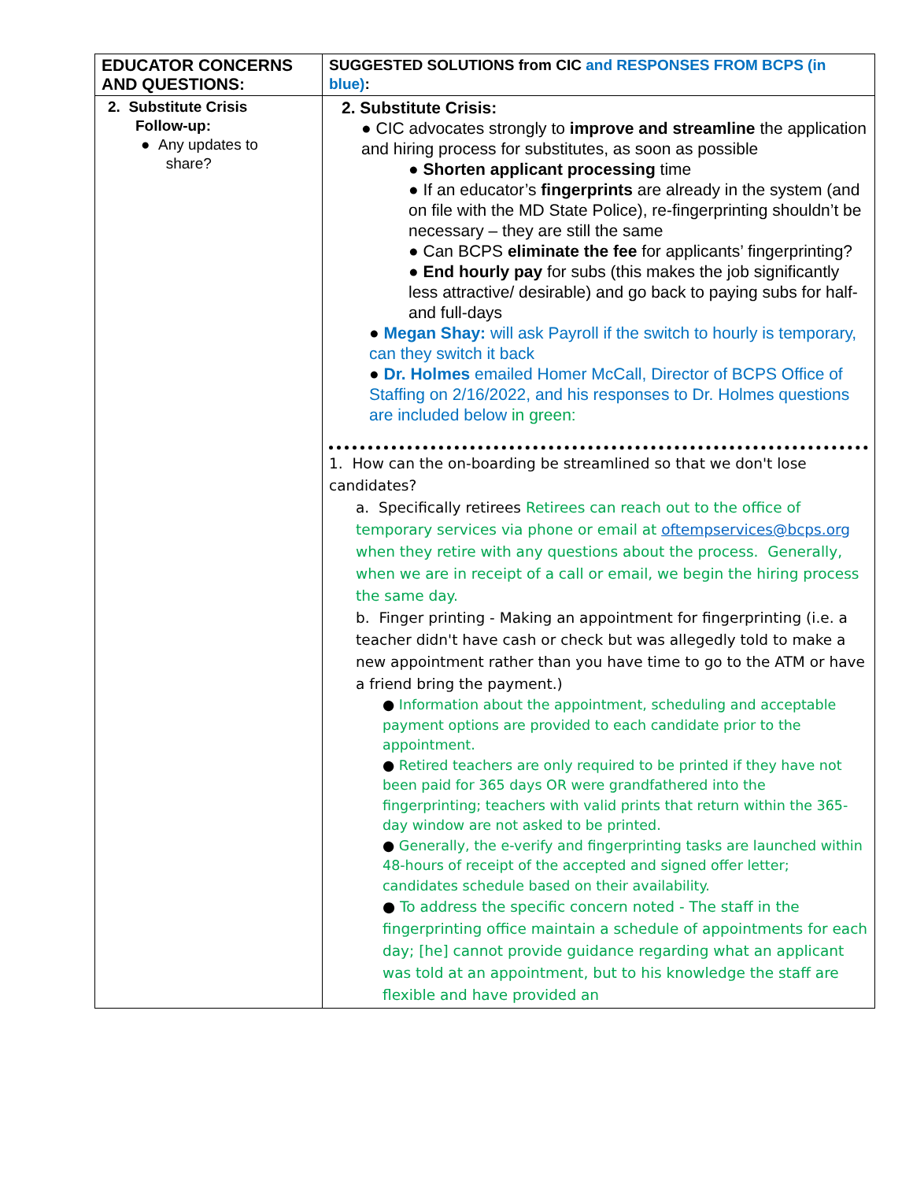| EDUCATOR CONCERNS AND QUESTIONS: | SUGGESTED SOLUTIONS from CIC and RESPONSES FROM BCPS (in blue) : |
| --- | --- |
| 2. Substitute Crisis Follow-up: ● Any updates to share? | 2. Substitute Crisis: ● CIC advocates strongly to improve and streamline the application and hiring process for substitutes, as soon as possible ● Shorten applicant processing time ● If an educator’s fingerprints are already in the system (and on file with the MD State Police), re-fingerprinting shouldn’t be necessary – they are still the same ● Can BCPS eliminate the fee for applicants’ fingerprinting? ● End hourly pay for subs (this makes the job significantly less attractive/ desirable) and go back to paying subs for half- and full-days ● Megan Shay: will ask Payroll if the switch to hourly is temporary, can they switch it back ● Dr. Holmes emailed Homer McCall, Director of BCPS Office of Staffing on 2/16/2022, and his responses to Dr. Holmes questions are included below in green: 1. How can the on-boarding be streamlined so that we don't lose candidates? a. Specifically retirees Retirees can reach out to the office of temporary services via phone or email at oftempservices@bcps.org when they retire with any questions about the process. Generally, when we are in receipt of a call or email, we begin the hiring process the same day. b. Finger printing - Making an appointment for fingerprinting (i.e. a teacher didn't have cash or check but was allegedly told to make a new appointment rather than you have time to go to the ATM or have a friend bring the payment.) ● Information about the appointment, scheduling and acceptable payment options are provided to each candidate prior to the appointment. ● Retired teachers are only required to be printed if they have not been paid for 365 days OR were grandfathered into the fingerprinting; teachers with valid prints that return within the 365-day window are not asked to be printed. ● Generally, the e-verify and fingerprinting tasks are launched within 48-hours of receipt of the accepted and signed offer letter; candidates schedule based on their availability. ● To address the specific concern noted - The staff in the fingerprinting office maintain a schedule of appointments for each day; [he] cannot provide guidance regarding what an applicant was told at an appointment, but to his knowledge the staff are flexible and have provided an |